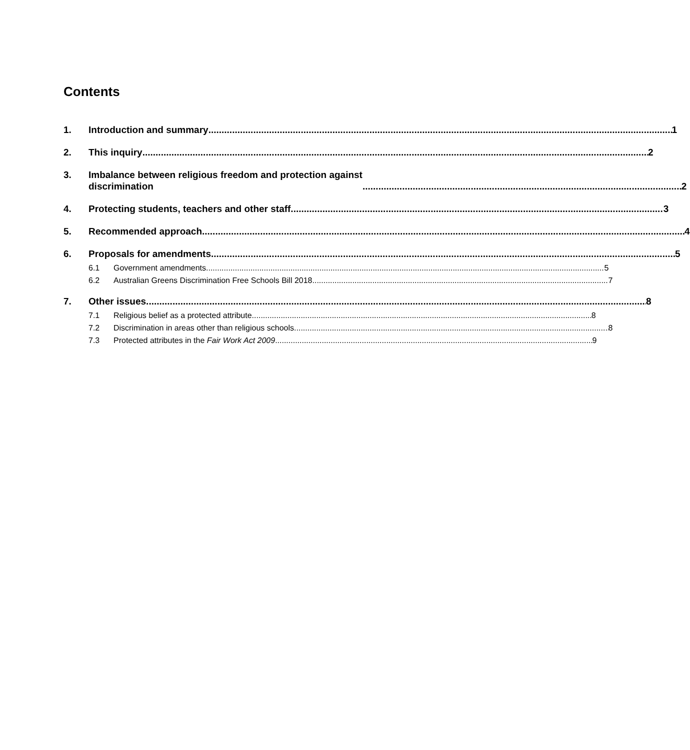Contents
1. Introduction and summary 1
2. This inquiry 2
3. Imbalance between religious freedom and protection against
discrimination 2
4. Protecting students, teachers and other staff 3
5. Recommended approach 4
6. Proposals for amendments 5
6.1 Government amendments 5
6.2 Australian Greens Discrimination Free Schools Bill 2018 7
7. Other issues 8
7.1 Religious belief as a protected attribute 8
7.2 Discrimination in areas other than religious schools 8
7.3 Protected attributes in the Fair Work Act 2009 9